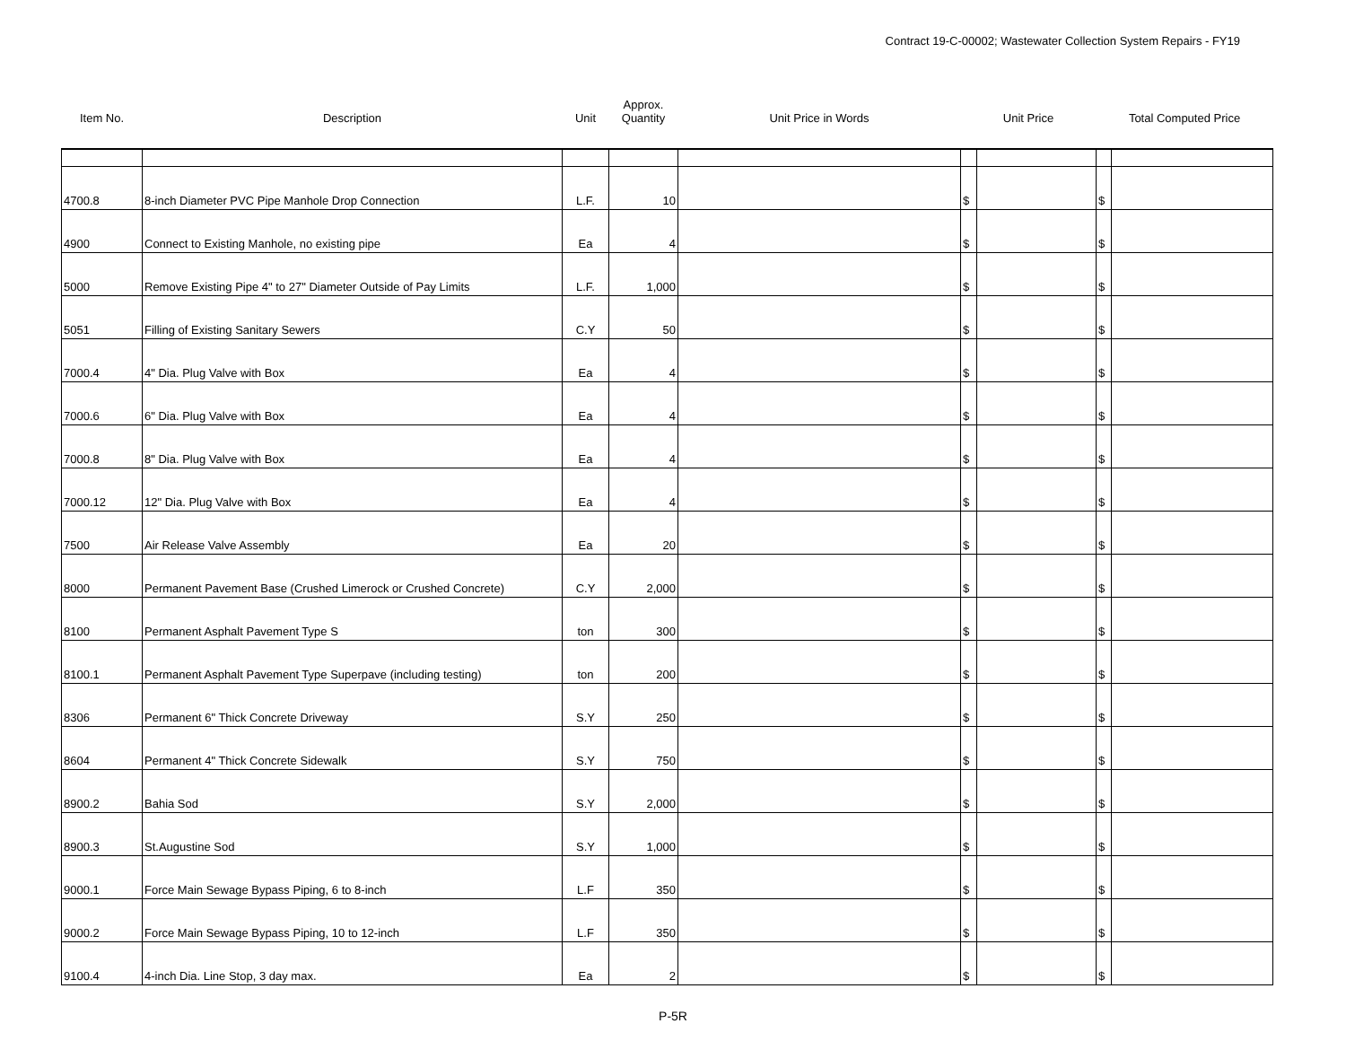Contract 19-C-00002; Wastewater Collection System Repairs - FY19
| Item No. | Description | Unit | Approx. Quantity | Unit Price in Words | Unit Price | | Total Computed Price | |
| --- | --- | --- | --- | --- | --- | --- | --- | --- |
| 4700.8 | 8-inch Diameter PVC Pipe Manhole Drop Connection | L.F. | 10 | | $ | | $ | |
| 4900 | Connect to Existing Manhole, no existing pipe | Ea | 4 | | $ | | $ | |
| 5000 | Remove Existing Pipe 4" to 27" Diameter Outside of Pay Limits | L.F. | 1,000 | | $ | | $ | |
| 5051 | Filling of Existing Sanitary Sewers | C.Y | 50 | | $ | | $ | |
| 7000.4 | 4" Dia. Plug Valve with Box | Ea | 4 | | $ | | $ | |
| 7000.6 | 6" Dia. Plug Valve with Box | Ea | 4 | | $ | | $ | |
| 7000.8 | 8" Dia. Plug Valve with Box | Ea | 4 | | $ | | $ | |
| 7000.12 | 12" Dia. Plug Valve with Box | Ea | 4 | | $ | | $ | |
| 7500 | Air Release Valve Assembly | Ea | 20 | | $ | | $ | |
| 8000 | Permanent Pavement Base (Crushed Limerock or Crushed Concrete) | C.Y | 2,000 | | $ | | $ | |
| 8100 | Permanent Asphalt Pavement Type S | ton | 300 | | $ | | $ | |
| 8100.1 | Permanent Asphalt Pavement Type Superpave (including testing) | ton | 200 | | $ | | $ | |
| 8306 | Permanent 6" Thick Concrete Driveway | S.Y | 250 | | $ | | $ | |
| 8604 | Permanent 4" Thick Concrete Sidewalk | S.Y | 750 | | $ | | $ | |
| 8900.2 | Bahia Sod | S.Y | 2,000 | | $ | | $ | |
| 8900.3 | St.Augustine Sod | S.Y | 1,000 | | $ | | $ | |
| 9000.1 | Force Main Sewage Bypass Piping, 6 to 8-inch | L.F | 350 | | $ | | $ | |
| 9000.2 | Force Main Sewage Bypass Piping, 10 to 12-inch | L.F | 350 | | $ | | $ | |
| 9100.4 | 4-inch Dia. Line Stop, 3 day max. | Ea | 2 | | $ | | $ | |
P-5R